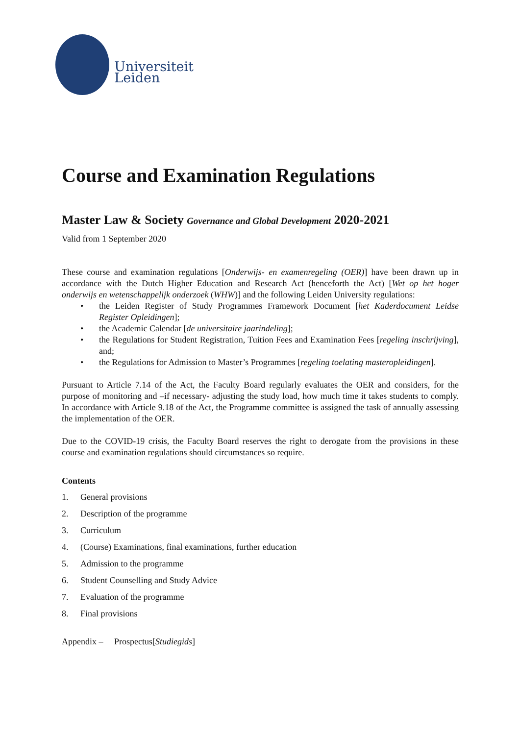Universiteit Leiden
Course and Examination Regulations
Master Law & Society Governance and Global Development 2020-2021
Valid from 1 September 2020
These course and examination regulations [Onderwijs- en examenregeling (OER)] have been drawn up in accordance with the Dutch Higher Education and Research Act (henceforth the Act) [Wet op het hoger onderwijs en wetenschappelijk onderzoek (WHW)] and the following Leiden University regulations:
• the Leiden Register of Study Programmes Framework Document [het Kaderdocument Leidse Register Opleidingen];
• the Academic Calendar [de universitaire jaarindeling];
• the Regulations for Student Registration, Tuition Fees and Examination Fees [regeling inschrijving], and;
• the Regulations for Admission to Master’s Programmes [regeling toelating masteropleidingen].
Pursuant to Article 7.14 of the Act, the Faculty Board regularly evaluates the OER and considers, for the purpose of monitoring and –if necessary- adjusting the study load, how much time it takes students to comply. In accordance with Article 9.18 of the Act, the Programme committee is assigned the task of annually assessing the implementation of the OER.
Due to the COVID-19 crisis, the Faculty Board reserves the right to derogate from the provisions in these course and examination regulations should circumstances so require.
Contents
1. General provisions
2. Description of the programme
3. Curriculum
4. (Course) Examinations, final examinations, further education
5. Admission to the programme
6. Student Counselling and Study Advice
7. Evaluation of the programme
8. Final provisions
Appendix – Prospectus[Studiegids]